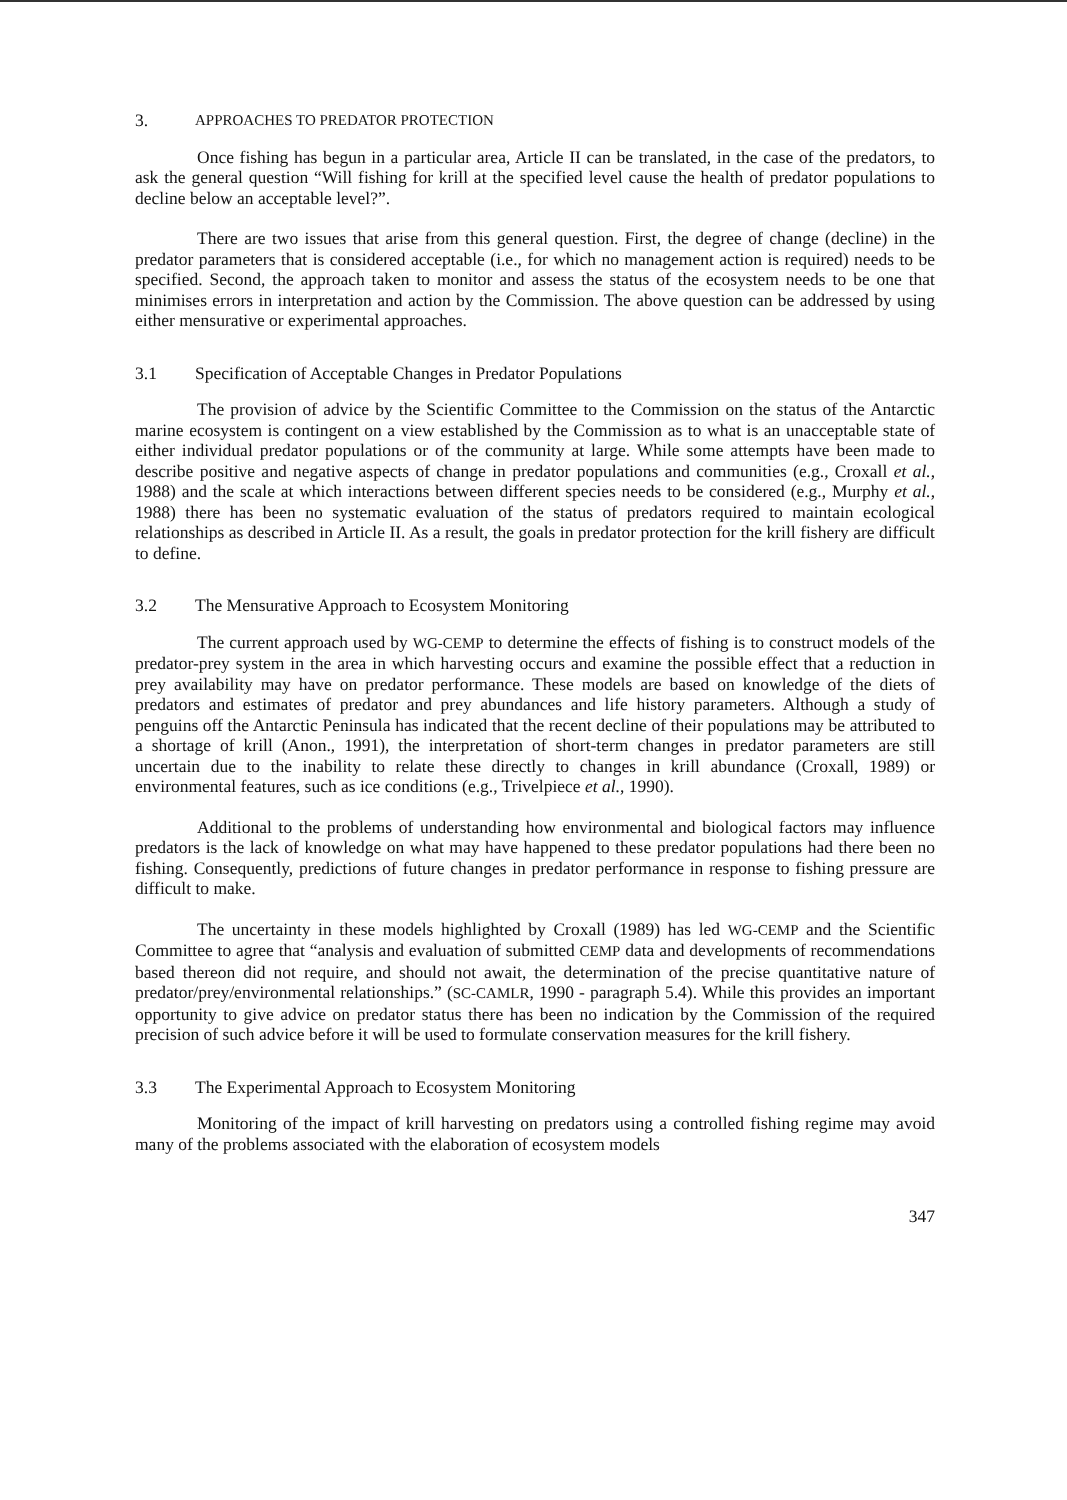3. APPROACHES TO PREDATOR PROTECTION
Once fishing has begun in a particular area, Article II can be translated, in the case of the predators, to ask the general question “Will fishing for krill at the specified level cause the health of predator populations to decline below an acceptable level?”.
There are two issues that arise from this general question. First, the degree of change (decline) in the predator parameters that is considered acceptable (i.e., for which no management action is required) needs to be specified. Second, the approach taken to monitor and assess the status of the ecosystem needs to be one that minimises errors in interpretation and action by the Commission. The above question can be addressed by using either mensurative or experimental approaches.
3.1 Specification of Acceptable Changes in Predator Populations
The provision of advice by the Scientific Committee to the Commission on the status of the Antarctic marine ecosystem is contingent on a view established by the Commission as to what is an unacceptable state of either individual predator populations or of the community at large. While some attempts have been made to describe positive and negative aspects of change in predator populations and communities (e.g., Croxall et al., 1988) and the scale at which interactions between different species needs to be considered (e.g., Murphy et al., 1988) there has been no systematic evaluation of the status of predators required to maintain ecological relationships as described in Article II. As a result, the goals in predator protection for the krill fishery are difficult to define.
3.2 The Mensurative Approach to Ecosystem Monitoring
The current approach used by WG-CEMP to determine the effects of fishing is to construct models of the predator-prey system in the area in which harvesting occurs and examine the possible effect that a reduction in prey availability may have on predator performance. These models are based on knowledge of the diets of predators and estimates of predator and prey abundances and life history parameters. Although a study of penguins off the Antarctic Peninsula has indicated that the recent decline of their populations may be attributed to a shortage of krill (Anon., 1991), the interpretation of short-term changes in predator parameters are still uncertain due to the inability to relate these directly to changes in krill abundance (Croxall, 1989) or environmental features, such as ice conditions (e.g., Trivelpiece et al., 1990).
Additional to the problems of understanding how environmental and biological factors may influence predators is the lack of knowledge on what may have happened to these predator populations had there been no fishing. Consequently, predictions of future changes in predator performance in response to fishing pressure are difficult to make.
The uncertainty in these models highlighted by Croxall (1989) has led WG-CEMP and the Scientific Committee to agree that “analysis and evaluation of submitted CEMP data and developments of recommendations based thereon did not require, and should not await, the determination of the precise quantitative nature of predator/prey/environmental relationships.” (SC-CAMLR, 1990 - paragraph 5.4). While this provides an important opportunity to give advice on predator status there has been no indication by the Commission of the required precision of such advice before it will be used to formulate conservation measures for the krill fishery.
3.3 The Experimental Approach to Ecosystem Monitoring
Monitoring of the impact of krill harvesting on predators using a controlled fishing regime may avoid many of the problems associated with the elaboration of ecosystem models
347